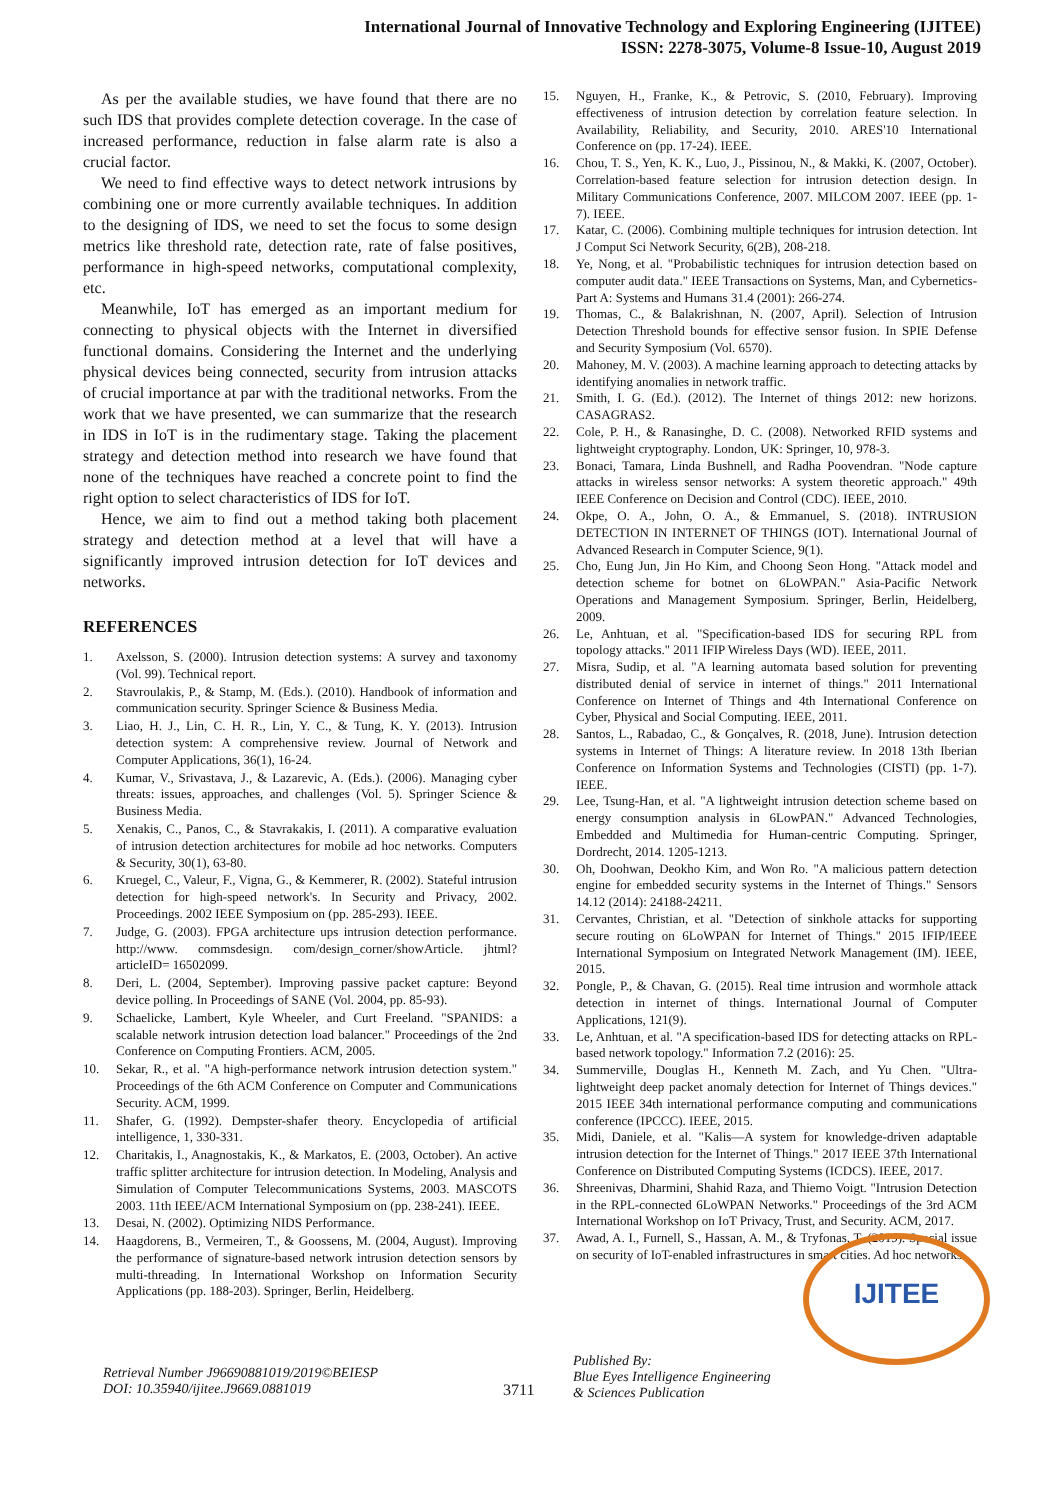International Journal of Innovative Technology and Exploring Engineering (IJITEE)
ISSN: 2278-3075, Volume-8 Issue-10, August 2019
As per the available studies, we have found that there are no such IDS that provides complete detection coverage. In the case of increased performance, reduction in false alarm rate is also a crucial factor.
We need to find effective ways to detect network intrusions by combining one or more currently available techniques. In addition to the designing of IDS, we need to set the focus to some design metrics like threshold rate, detection rate, rate of false positives, performance in high-speed networks, computational complexity, etc.
Meanwhile, IoT has emerged as an important medium for connecting to physical objects with the Internet in diversified functional domains. Considering the Internet and the underlying physical devices being connected, security from intrusion attacks of crucial importance at par with the traditional networks. From the work that we have presented, we can summarize that the research in IDS in IoT is in the rudimentary stage. Taking the placement strategy and detection method into research we have found that none of the techniques have reached a concrete point to find the right option to select characteristics of IDS for IoT.
Hence, we aim to find out a method taking both placement strategy and detection method at a level that will have a significantly improved intrusion detection for IoT devices and networks.
REFERENCES
1. Axelsson, S. (2000). Intrusion detection systems: A survey and taxonomy (Vol. 99). Technical report.
2. Stavroulakis, P., & Stamp, M. (Eds.). (2010). Handbook of information and communication security. Springer Science & Business Media.
3. Liao, H. J., Lin, C. H. R., Lin, Y. C., & Tung, K. Y. (2013). Intrusion detection system: A comprehensive review. Journal of Network and Computer Applications, 36(1), 16-24.
4. Kumar, V., Srivastava, J., & Lazarevic, A. (Eds.). (2006). Managing cyber threats: issues, approaches, and challenges (Vol. 5). Springer Science & Business Media.
5. Xenakis, C., Panos, C., & Stavrakakis, I. (2011). A comparative evaluation of intrusion detection architectures for mobile ad hoc networks. Computers & Security, 30(1), 63-80.
6. Kruegel, C., Valeur, F., Vigna, G., & Kemmerer, R. (2002). Stateful intrusion detection for high-speed network's. In Security and Privacy, 2002. Proceedings. 2002 IEEE Symposium on (pp. 285-293). IEEE.
7. Judge, G. (2003). FPGA architecture ups intrusion detection performance. http://www. commsdesign. com/design_corner/showArticle. jhtml? articleID= 16502099.
8. Deri, L. (2004, September). Improving passive packet capture: Beyond device polling. In Proceedings of SANE (Vol. 2004, pp. 85-93).
9. Schaelicke, Lambert, Kyle Wheeler, and Curt Freeland. "SPANIDS: a scalable network intrusion detection load balancer." Proceedings of the 2nd Conference on Computing Frontiers. ACM, 2005.
10. Sekar, R., et al. "A high-performance network intrusion detection system." Proceedings of the 6th ACM Conference on Computer and Communications Security. ACM, 1999.
11. Shafer, G. (1992). Dempster-shafer theory. Encyclopedia of artificial intelligence, 1, 330-331.
12. Charitakis, I., Anagnostakis, K., & Markatos, E. (2003, October). An active traffic splitter architecture for intrusion detection. In Modeling, Analysis and Simulation of Computer Telecommunications Systems, 2003. MASCOTS 2003. 11th IEEE/ACM International Symposium on (pp. 238-241). IEEE.
13. Desai, N. (2002). Optimizing NIDS Performance.
14. Haagdorens, B., Vermeiren, T., & Goossens, M. (2004, August). Improving the performance of signature-based network intrusion detection sensors by multi-threading. In International Workshop on Information Security Applications (pp. 188-203). Springer, Berlin, Heidelberg.
15. Nguyen, H., Franke, K., & Petrovic, S. (2010, February). Improving effectiveness of intrusion detection by correlation feature selection. In Availability, Reliability, and Security, 2010. ARES'10 International Conference on (pp. 17-24). IEEE.
16. Chou, T. S., Yen, K. K., Luo, J., Pissinou, N., & Makki, K. (2007, October). Correlation-based feature selection for intrusion detection design. In Military Communications Conference, 2007. MILCOM 2007. IEEE (pp. 1-7). IEEE.
17. Katar, C. (2006). Combining multiple techniques for intrusion detection. Int J Comput Sci Network Security, 6(2B), 208-218.
18. Ye, Nong, et al. "Probabilistic techniques for intrusion detection based on computer audit data." IEEE Transactions on Systems, Man, and Cybernetics-Part A: Systems and Humans 31.4 (2001): 266-274.
19. Thomas, C., & Balakrishnan, N. (2007, April). Selection of Intrusion Detection Threshold bounds for effective sensor fusion. In SPIE Defense and Security Symposium (Vol. 6570).
20. Mahoney, M. V. (2003). A machine learning approach to detecting attacks by identifying anomalies in network traffic.
21. Smith, I. G. (Ed.). (2012). The Internet of things 2012: new horizons. CASAGRAS2.
22. Cole, P. H., & Ranasinghe, D. C. (2008). Networked RFID systems and lightweight cryptography. London, UK: Springer, 10, 978-3.
23. Bonaci, Tamara, Linda Bushnell, and Radha Poovendran. "Node capture attacks in wireless sensor networks: A system theoretic approach." 49th IEEE Conference on Decision and Control (CDC). IEEE, 2010.
24. Okpe, O. A., John, O. A., & Emmanuel, S. (2018). INTRUSION DETECTION IN INTERNET OF THINGS (IOT). International Journal of Advanced Research in Computer Science, 9(1).
25. Cho, Eung Jun, Jin Ho Kim, and Choong Seon Hong. "Attack model and detection scheme for botnet on 6LoWPAN." Asia-Pacific Network Operations and Management Symposium. Springer, Berlin, Heidelberg, 2009.
26. Le, Anhtuan, et al. "Specification-based IDS for securing RPL from topology attacks." 2011 IFIP Wireless Days (WD). IEEE, 2011.
27. Misra, Sudip, et al. "A learning automata based solution for preventing distributed denial of service in internet of things." 2011 International Conference on Internet of Things and 4th International Conference on Cyber, Physical and Social Computing. IEEE, 2011.
28. Santos, L., Rabadao, C., & Gonçalves, R. (2018, June). Intrusion detection systems in Internet of Things: A literature review. In 2018 13th Iberian Conference on Information Systems and Technologies (CISTI) (pp. 1-7). IEEE.
29. Lee, Tsung-Han, et al. "A lightweight intrusion detection scheme based on energy consumption analysis in 6LowPAN." Advanced Technologies, Embedded and Multimedia for Human-centric Computing. Springer, Dordrecht, 2014. 1205-1213.
30. Oh, Doohwan, Deokho Kim, and Won Ro. "A malicious pattern detection engine for embedded security systems in the Internet of Things." Sensors 14.12 (2014): 24188-24211.
31. Cervantes, Christian, et al. "Detection of sinkhole attacks for supporting secure routing on 6LoWPAN for Internet of Things." 2015 IFIP/IEEE International Symposium on Integrated Network Management (IM). IEEE, 2015.
32. Pongle, P., & Chavan, G. (2015). Real time intrusion and wormhole attack detection in internet of things. International Journal of Computer Applications, 121(9).
33. Le, Anhtuan, et al. "A specification-based IDS for detecting attacks on RPL-based network topology." Information 7.2 (2016): 25.
34. Summerville, Douglas H., Kenneth M. Zach, and Yu Chen. "Ultra-lightweight deep packet anomaly detection for Internet of Things devices." 2015 IEEE 34th international performance computing and communications conference (IPCCC). IEEE, 2015.
35. Midi, Daniele, et al. "Kalis—A system for knowledge-driven adaptable intrusion detection for the Internet of Things." 2017 IEEE 37th International Conference on Distributed Computing Systems (ICDCS). IEEE, 2017.
36. Shreenivas, Dharmini, Shahid Raza, and Thiemo Voigt. "Intrusion Detection in the RPL-connected 6LoWPAN Networks." Proceedings of the 3rd ACM International Workshop on IoT Privacy, Trust, and Security. ACM, 2017.
37. Awad, A. I., Furnell, S., Hassan, A. M., & Tryfonas, T. (2019). Special issue on security of IoT-enabled infrastructures in smart cities. Ad hoc networks.
Retrieval Number J96690881019/2019©BEIESP
DOI: 10.35940/ijitee.J9669.0881019
3711
Published By:
Blue Eyes Intelligence Engineering
& Sciences Publication
IJITEE